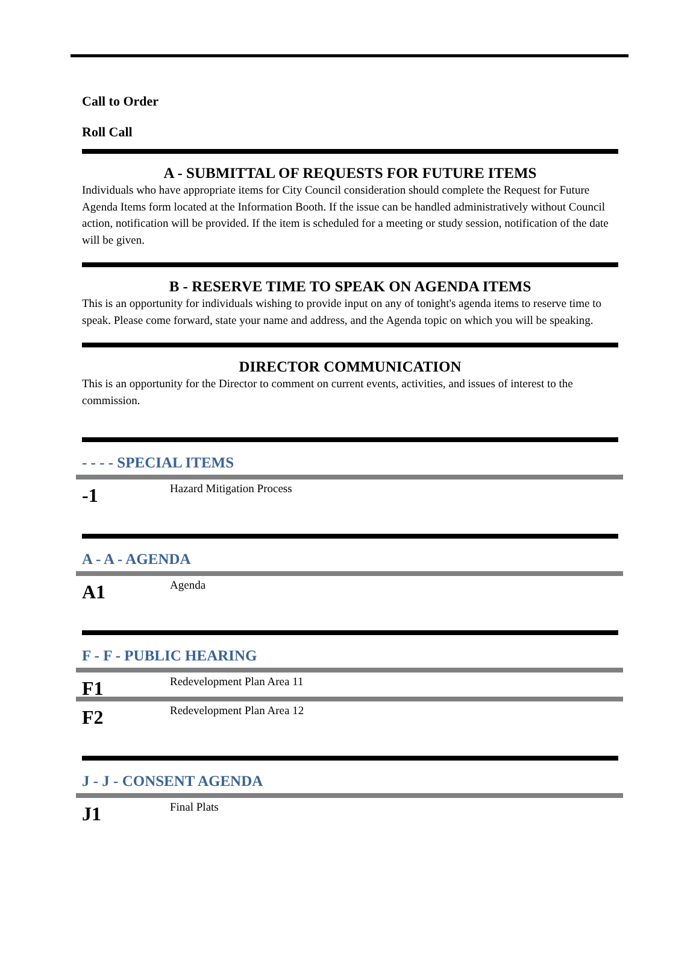Call to Order
Roll Call
A - SUBMITTAL OF REQUESTS FOR FUTURE ITEMS
Individuals who have appropriate items for City Council consideration should complete the Request for Future Agenda Items form located at the Information Booth. If the issue can be handled administratively without Council action, notification will be provided. If the item is scheduled for a meeting or study session, notification of the date will be given.
B - RESERVE TIME TO SPEAK ON AGENDA ITEMS
This is an opportunity for individuals wishing to provide input on any of tonight's agenda items to reserve time to speak. Please come forward, state your name and address, and the Agenda topic on which you will be speaking.
DIRECTOR COMMUNICATION
This is an opportunity for the Director to comment on current events, activities, and issues of interest to the commission.
- - - - SPECIAL ITEMS
-1
Hazard Mitigation Process
A - A - AGENDA
A1
Agenda
F - F - PUBLIC HEARING
F1
Redevelopment Plan Area 11
F2
Redevelopment Plan Area 12
J - J - CONSENT AGENDA
J1
Final Plats